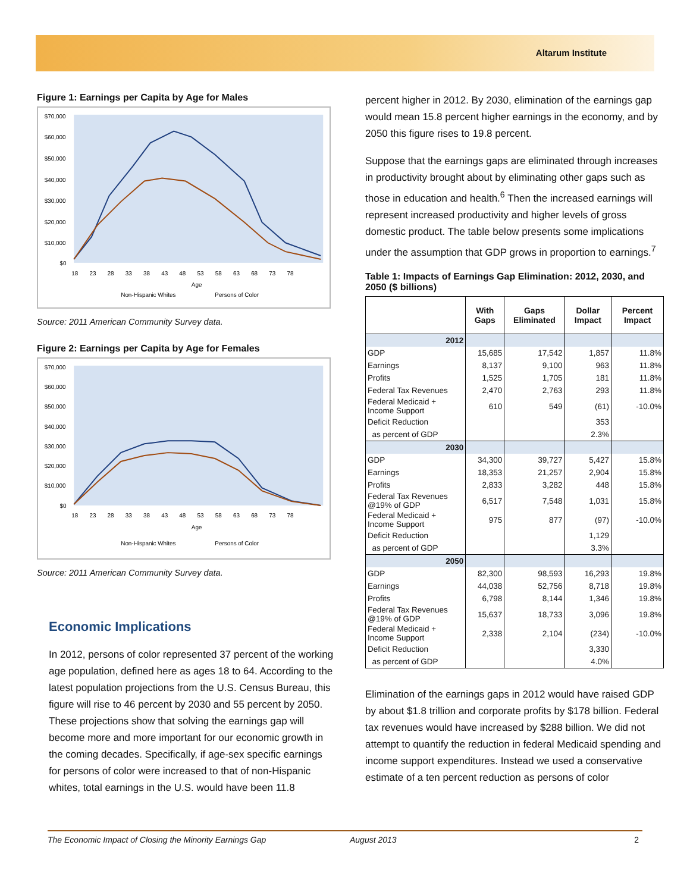Altarum Institute
Figure 1: Earnings per Capita by Age for Males
$70,000
$60,000
$50,000
$40,000
$30,000
$20,000
$10,000
$0
18 23 28 33 38 43 48 53 58 63 68 73 78
Age
Non-Hispanic Whites
Persons of Color
Source: 2011 American Community Survey data.
Figure 2: Earnings per Capita by Age for Females
$70,000
$60,000
$50,000
$40,000
$30,000
$20,000
$10,000
$0
18 23 28 33 38 43 48 53 58 63 68 73 78
Age
Non-Hispanic Whites
Persons of Color
Source: 2011 American Community Survey data.
Economic Implications
In 2012, persons of color represented 37 percent of the working age population, defined here as ages 18 to 64. According to the latest population projections from the U.S. Census Bureau, this figure will rise to 46 percent by 2030 and 55 percent by 2050. These projections show that solving the earnings gap will become more and more important for our economic growth in the coming decades. Specifically, if age-sex specific earnings for persons of color were increased to that of non-Hispanic whites, total earnings in the U.S. would have been 11.8
percent higher in 2012. By 2030, elimination of the earnings gap would mean 15.8 percent higher earnings in the economy, and by 2050 this figure rises to 19.8 percent.
Suppose that the earnings gaps are eliminated through increases in productivity brought about by eliminating other gaps such as those in education and health.<sup>6</sup> Then the increased earnings will represent increased productivity and higher levels of gross domestic product. The table below presents some implications under the assumption that GDP grows in proportion to earnings.<sup>7</sup>
Table 1: Impacts of Earnings Gap Elimination: 2012, 2030, and 2050 ($ billions)
| | With Gaps | Gaps Eliminated | Dollar Impact | Percent Impact |
| --- | --- | --- | --- | --- |
| 2012 | | | | |
| GDP | 15,685 | 17,542 | 1,857 | 11.8% |
| Earnings | 8,137 | 9,100 | 963 | 11.8% |
| Profits | 1,525 | 1,705 | 181 | 11.8% |
| Federal Tax Revenues | 2,470 | 2,763 | 293 | 11.8% |
| Federal Medicaid + Income Support | 610 | 549 | (61) | -10.0% |
| Deficit Reduction | | | 353 | |
| as percent of GDP | | | 2.3% | |
| 2030 | | | | |
| GDP | 34,300 | 39,727 | 5,427 | 15.8% |
| Earnings | 18,353 | 21,257 | 2,904 | 15.8% |
| Profits | 2,833 | 3,282 | 448 | 15.8% |
| Federal Tax Revenues @19% of GDP | 6,517 | 7,548 | 1,031 | 15.8% |
| Federal Medicaid + Income Support | 975 | 877 | (97) | -10.0% |
| Deficit Reduction | | | 1,129 | |
| as percent of GDP | | | 3.3% | |
| 2050 | | | | |
| GDP | 82,300 | 98,593 | 16,293 | 19.8% |
| Earnings | 44,038 | 52,756 | 8,718 | 19.8% |
| Profits | 6,798 | 8,144 | 1,346 | 19.8% |
| Federal Tax Revenues @19% of GDP | 15,637 | 18,733 | 3,096 | 19.8% |
| Federal Medicaid + Income Support | 2,338 | 2,104 | (234) | -10.0% |
| Deficit Reduction | | | 3,330 | |
| as percent of GDP | | | 4.0% | |
Elimination of the earnings gaps in 2012 would have raised GDP by about $1.8 trillion and corporate profits by $178 billion. Federal tax revenues would have increased by $288 billion. We did not attempt to quantify the reduction in federal Medicaid spending and income support expenditures. Instead we used a conservative estimate of a ten percent reduction as persons of color
The Economic Impact of Closing the Minority Earnings Gap August 2013 2